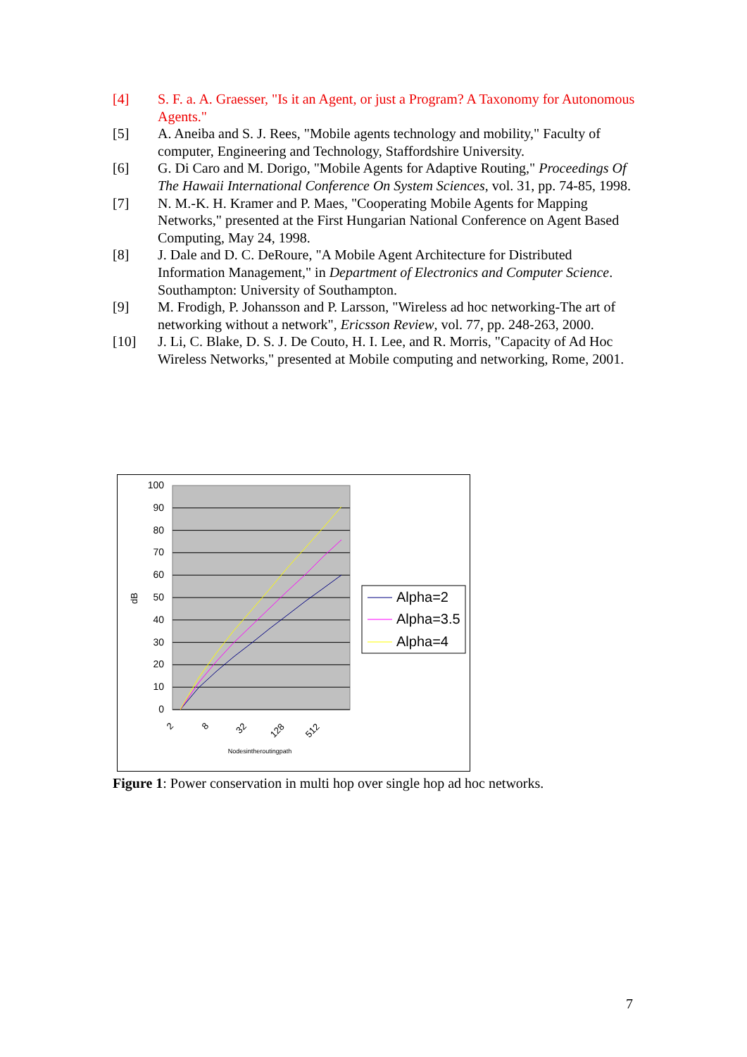[4] S. F. a. A. Graesser, "Is it an Agent, or just a Program? A Taxonomy for Autonomous Agents."
[5] A. Aneiba and S. J. Rees, "Mobile agents technology and mobility," Faculty of computer, Engineering and Technology, Staffordshire University.
[6] G. Di Caro and M. Dorigo, "Mobile Agents for Adaptive Routing," Proceedings Of The Hawaii International Conference On System Sciences, vol. 31, pp. 74-85, 1998.
[7] N. M.-K. H. Kramer and P. Maes, "Cooperating Mobile Agents for Mapping Networks," presented at the First Hungarian National Conference on Agent Based Computing, May 24, 1998.
[8] J. Dale and D. C. DeRoure, "A Mobile Agent Architecture for Distributed Information Management," in Department of Electronics and Computer Science. Southampton: University of Southampton.
[9] M. Frodigh, P. Johansson and P. Larsson, "Wireless ad hoc networking-The art of networking without a network", Ericsson Review, vol. 77, pp. 248-263, 2000.
[10] J. Li, C. Blake, D. S. J. De Couto, H. I. Lee, and R. Morris, "Capacity of Ad Hoc Wireless Networks," presented at Mobile computing and networking, Rome, 2001.
100
90
80
70
60
50
40
30
20
10
0
dB
2
8
32
128
512
Nodesintheroutingpath
Alpha=2
Alpha=3.5
Alpha=4
Figure 1: Power conservation in multi hop over single hop ad hoc networks.
7